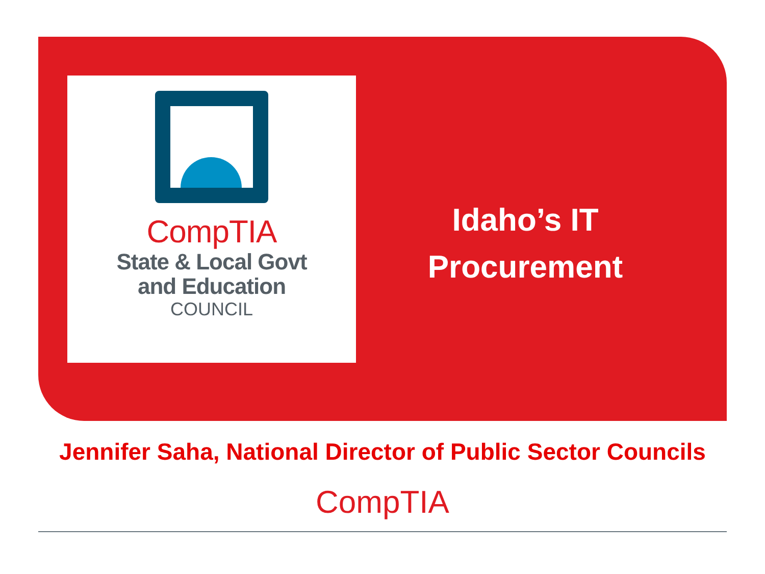CompTIA
State & Local Govt
and Education
COUNCIL
Idaho’s IT
Procurement
Jennifer Saha, National Director of Public Sector Councils
CompTIA